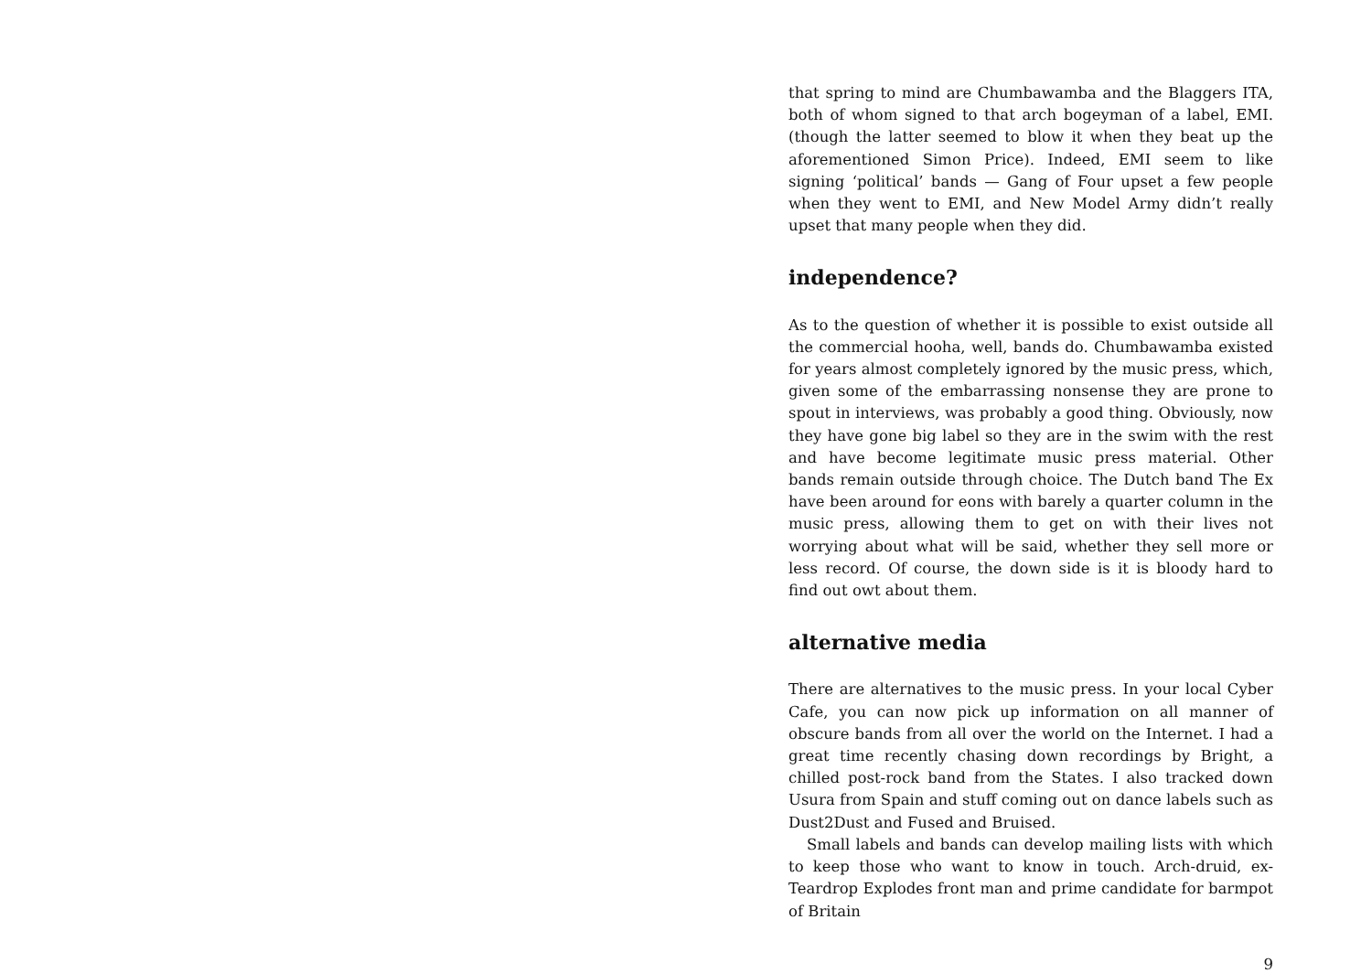that spring to mind are Chumbawamba and the Blaggers ITA, both of whom signed to that arch bogeyman of a label, EMI. (though the latter seemed to blow it when they beat up the aforementioned Simon Price). Indeed, EMI seem to like signing ‘political’ bands — Gang of Four upset a few people when they went to EMI, and New Model Army didn’t really upset that many people when they did.
independence?
As to the question of whether it is possible to exist outside all the commercial hooha, well, bands do. Chumbawamba existed for years almost completely ignored by the music press, which, given some of the embarrassing nonsense they are prone to spout in interviews, was probably a good thing. Obviously, now they have gone big label so they are in the swim with the rest and have become legitimate music press material. Other bands remain outside through choice. The Dutch band The Ex have been around for eons with barely a quarter column in the music press, allowing them to get on with their lives not worrying about what will be said, whether they sell more or less record. Of course, the down side is it is bloody hard to find out owt about them.
alternative media
There are alternatives to the music press. In your local Cyber Cafe, you can now pick up information on all manner of obscure bands from all over the world on the Internet. I had a great time recently chasing down recordings by Bright, a chilled post-rock band from the States. I also tracked down Usura from Spain and stuff coming out on dance labels such as Dust2Dust and Fused and Bruised.
Small labels and bands can develop mailing lists with which to keep those who want to know in touch. Arch-druid, ex-Teardrop Explodes front man and prime candidate for barmpot of Britain
9